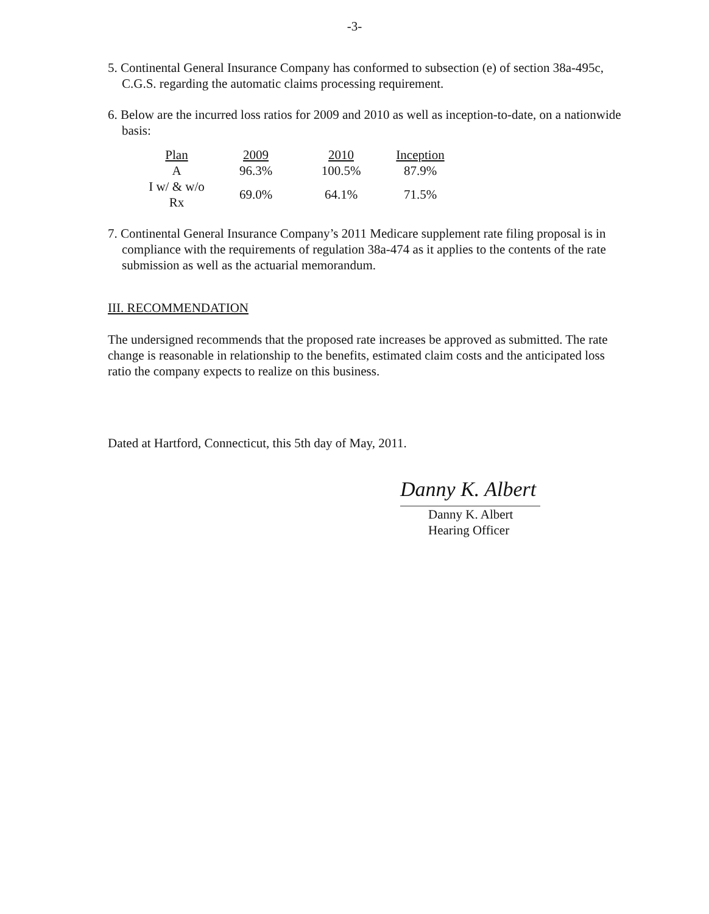-3-
5. Continental General Insurance Company has conformed to subsection (e) of section 38a-495c, C.G.S. regarding the automatic claims processing requirement.
6. Below are the incurred loss ratios for 2009 and 2010 as well as inception-to-date, on a nationwide basis:
| Plan | 2009 | 2010 | Inception |
| A | 96.3% | 100.5% | 87.9% |
| I w/ & w/o Rx | 69.0% | 64.1% | 71.5% |
7. Continental General Insurance Company’s 2011 Medicare supplement rate filing proposal is in compliance with the requirements of regulation 38a-474 as it applies to the contents of the rate submission as well as the actuarial memorandum.
III. RECOMMENDATION
The undersigned recommends that the proposed rate increases be approved as submitted. The rate change is reasonable in relationship to the benefits, estimated claim costs and the anticipated loss ratio the company expects to realize on this business.
Dated at Hartford, Connecticut, this 5th day of May, 2011.
Danny K. Albert
Danny K. Albert
Hearing Officer